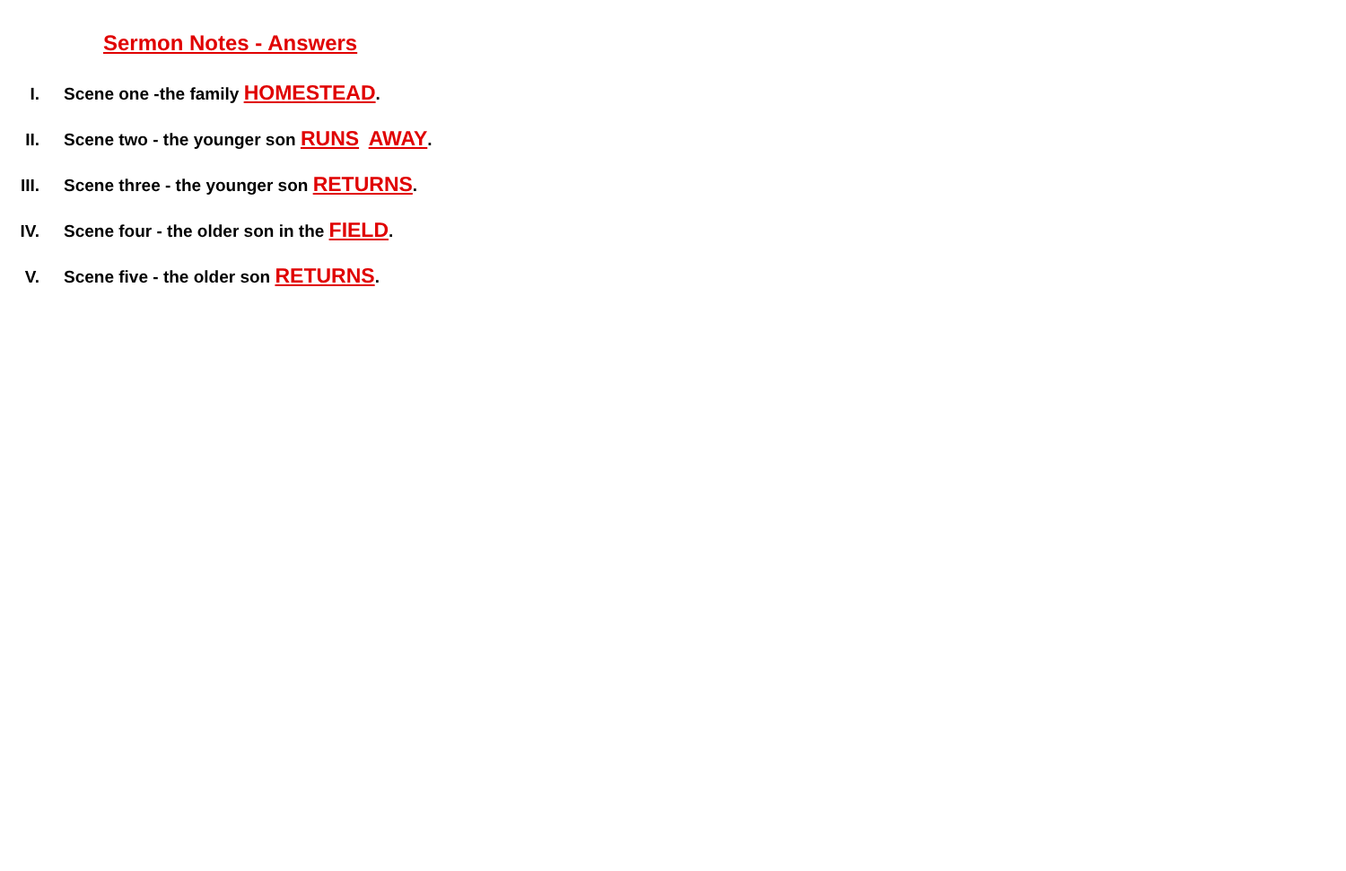Sermon Notes - Answers
I. Scene one -the family HOMESTEAD.
II. Scene two - the younger son RUNS AWAY.
III. Scene three - the younger son RETURNS.
IV. Scene four - the older son in the FIELD.
V. Scene five - the older son RETURNS.